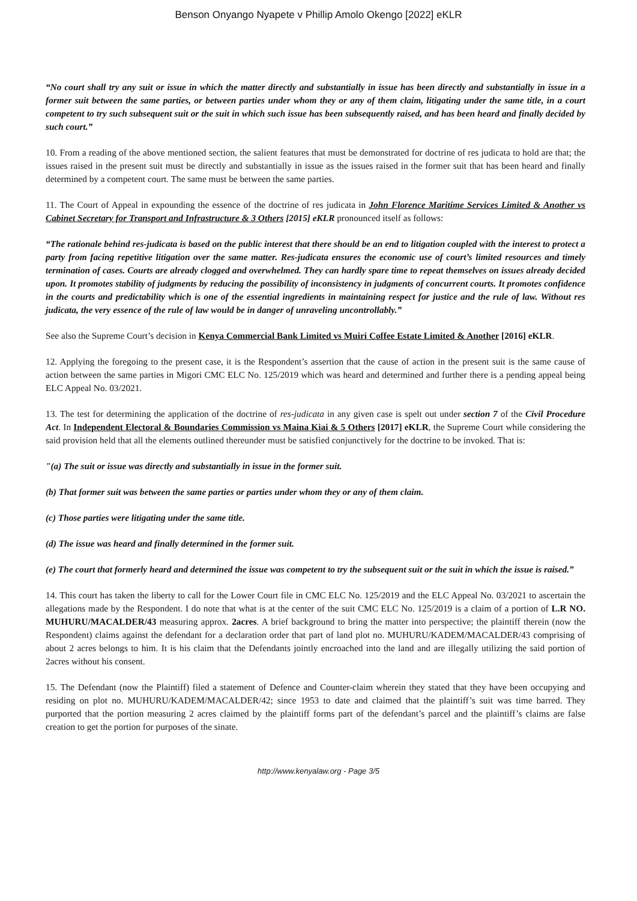Benson Onyango Nyapete v Phillip Amolo Okengo [2022] eKLR
“No court shall try any suit or issue in which the matter directly and substantially in issue has been directly and substantially in issue in a former suit between the same parties, or between parties under whom they or any of them claim, litigating under the same title, in a court competent to try such subsequent suit or the suit in which such issue has been subsequently raised, and has been heard and finally decided by such court.”
10. From a reading of the above mentioned section, the salient features that must be demonstrated for doctrine of res judicata to hold are that; the issues raised in the present suit must be directly and substantially in issue as the issues raised in the former suit that has been heard and finally determined by a competent court. The same must be between the same parties.
11. The Court of Appeal in expounding the essence of the doctrine of res judicata in John Florence Maritime Services Limited & Another vs Cabinet Secretary for Transport and Infrastructure & 3 Others [2015] eKLR pronounced itself as follows:
“The rationale behind res-judicata is based on the public interest that there should be an end to litigation coupled with the interest to protect a party from facing repetitive litigation over the same matter. Res-judicata ensures the economic use of court’s limited resources and timely termination of cases. Courts are already clogged and overwhelmed. They can hardly spare time to repeat themselves on issues already decided upon. It promotes stability of judgments by reducing the possibility of inconsistency in judgments of concurrent courts. It promotes confidence in the courts and predictability which is one of the essential ingredients in maintaining respect for justice and the rule of law. Without res judicata, the very essence of the rule of law would be in danger of unraveling uncontrollably.”
See also the Supreme Court’s decision in Kenya Commercial Bank Limited vs Muiri Coffee Estate Limited & Another [2016] eKLR.
12. Applying the foregoing to the present case, it is the Respondent’s assertion that the cause of action in the present suit is the same cause of action between the same parties in Migori CMC ELC No. 125/2019 which was heard and determined and further there is a pending appeal being ELC Appeal No. 03/2021.
13. The test for determining the application of the doctrine of res-judicata in any given case is spelt out under section 7 of the Civil Procedure Act. In Independent Electoral & Boundaries Commission vs Maina Kiai & 5 Others [2017] eKLR, the Supreme Court while considering the said provision held that all the elements outlined thereunder must be satisfied conjunctively for the doctrine to be invoked. That is:
"(a) The suit or issue was directly and substantially in issue in the former suit.
(b) That former suit was between the same parties or parties under whom they or any of them claim.
(c) Those parties were litigating under the same title.
(d) The issue was heard and finally determined in the former suit.
(e) The court that formerly heard and determined the issue was competent to try the subsequent suit or the suit in which the issue is raised.”
14. This court has taken the liberty to call for the Lower Court file in CMC ELC No. 125/2019 and the ELC Appeal No. 03/2021 to ascertain the allegations made by the Respondent. I do note that what is at the center of the suit CMC ELC No. 125/2019 is a claim of a portion of L.R NO. MUHURU/MACALDER/43 measuring approx. 2acres. A brief background to bring the matter into perspective; the plaintiff therein (now the Respondent) claims against the defendant for a declaration order that part of land plot no. MUHURU/KADEM/MACALDER/43 comprising of about 2 acres belongs to him. It is his claim that the Defendants jointly encroached into the land and are illegally utilizing the said portion of 2acres without his consent.
15. The Defendant (now the Plaintiff) filed a statement of Defence and Counter-claim wherein they stated that they have been occupying and residing on plot no. MUHURU/KADEM/MACALDER/42; since 1953 to date and claimed that the plaintiff’s suit was time barred. They purported that the portion measuring 2 acres claimed by the plaintiff forms part of the defendant’s parcel and the plaintiff’s claims are false creation to get the portion for purposes of the sinate.
http://www.kenyalaw.org - Page 3/5